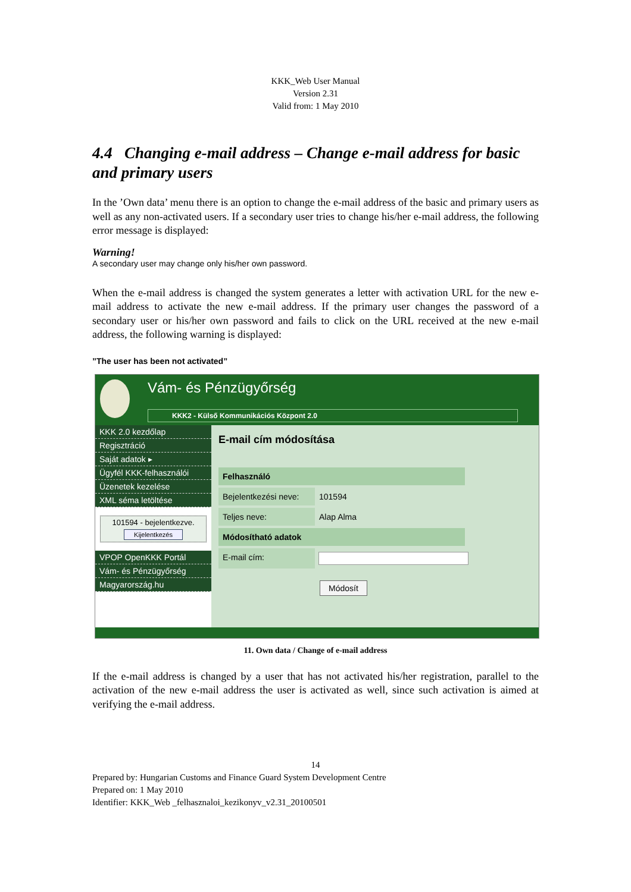KKK_Web User Manual
Version 2.31
Valid from: 1 May 2010
4.4 Changing e-mail address – Change e-mail address for basic and primary users
In the ’Own data’ menu there is an option to change the e-mail address of the basic and primary users as well as any non-activated users. If a secondary user tries to change his/her e-mail address, the following error message is displayed:
Warning!
A secondary user may change only his/her own password.
When the e-mail address is changed the system generates a letter with activation URL for the new e-mail address to activate the new e-mail address. If the primary user changes the password of a secondary user or his/her own password and fails to click on the URL received at the new e-mail address, the following warning is displayed:
”The user has been not activated”
Vám- és Pénzügyőrség
KKK2 - Külső Kommunikációs Központ 2.0
KKK 2.0 kezdőlap
Regisztráció
Saját adatok ▸
Ügyfél KKK-felhasználói
Üzenetek kezelése
XML séma letöltése
101594 - bejelentkezve.
Kijelentkezés
VPOP OpenKKK Portál
Vám- és Pénzügyőrség
Magyarország.hu
E-mail cím módosítása
Felhasználó
Bejelentkezési neve:
101594
Teljes neve: Alap Alma
Módosítható adatok
E-mail cím:
Módosít
11. Own data / Change of e-mail address
If the e-mail address is changed by a user that has not activated his/her registration, parallel to the activation of the new e-mail address the user is activated as well, since such activation is aimed at verifying the e-mail address.
14
Prepared by: Hungarian Customs and Finance Guard System Development Centre
Prepared on: 1 May 2010
Identifier: KKK_Web _felhasznaloi_kezikonyv_v2.31_20100501